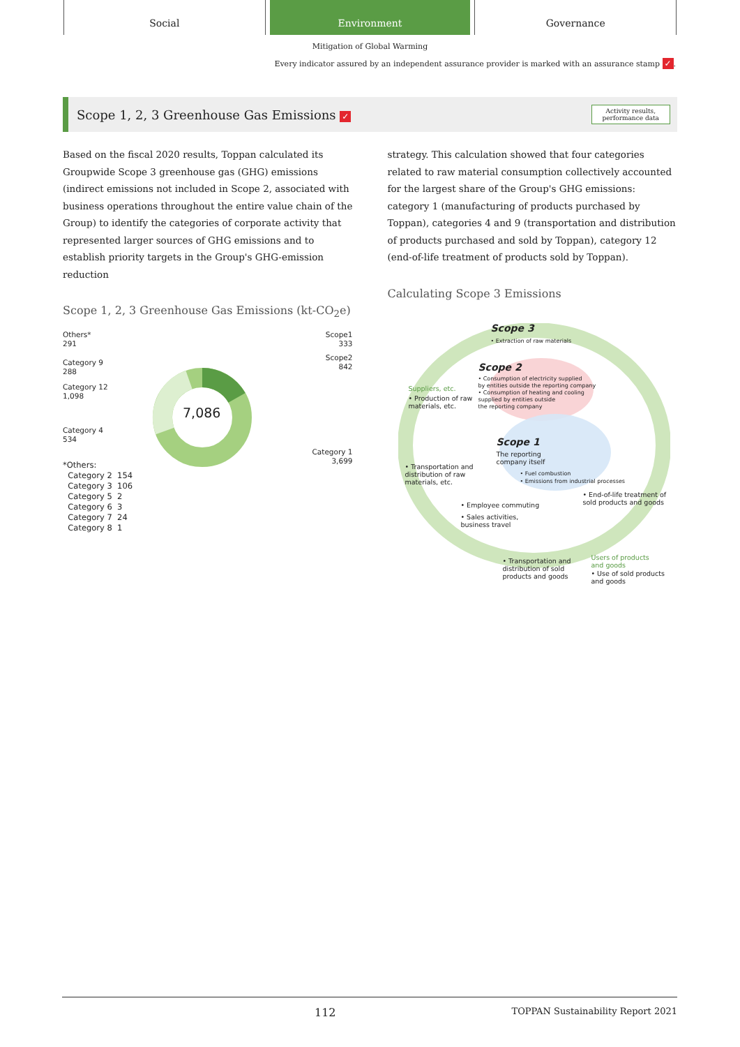Social Environment Governance
Mitigation of Global Warming
Every indicator assured by an independent assurance provider is marked with an assurance stamp ✓.
Scope 1, 2, 3 Greenhouse Gas Emissions ✓
Activity results,
performance data
Based on the fiscal 2020 results, Toppan calculated its Groupwide Scope 3 greenhouse gas (GHG) emissions (indirect emissions not included in Scope 2, associated with business operations throughout the entire value chain of the Group) to identify the categories of corporate activity that represented larger sources of GHG emissions and to establish priority targets in the Group's GHG-emission reduction
Scope 1, 2, 3 Greenhouse Gas Emissions (kt-CO<sub>2</sub>e)
7,086
Others*
291
Scope1
333
Category 9
288
Scope2
842
Category 12
1,098
Category 4
534
Category 1
3,699
*Others:
Category 2 154
Category 3 106
Category 5 2
Category 6 3
Category 7 24
Category 8 1
strategy. This calculation showed that four categories related to raw material consumption collectively accounted for the largest share of the Group's GHG emissions: category 1 (manufacturing of products purchased by Toppan), categories 4 and 9 (transportation and distribution of products purchased and sold by Toppan), category 12 (end-of-life treatment of products sold by Toppan).
Calculating Scope 3 Emissions
Scope 3
• Extraction of raw materials
Scope 2
• Consumption of electricity supplied
by entities outside the reporting company
• Consumption of heating and cooling
supplied by entities outside
the reporting company
Suppliers, etc.
• Production of raw
materials, etc.
Scope 1
The reporting
company itself
• Fuel combustion
• Emissions from industrial processes
• Transportation and
distribution of raw
materials, etc.
• End-of-life treatment of
sold products and goods
• Employee commuting
• Sales activities,
business travel
• Transportation and
distribution of sold
products and goods
Users of products
and goods
• Use of sold products
and goods
112
TOPPAN Sustainability Report 2021